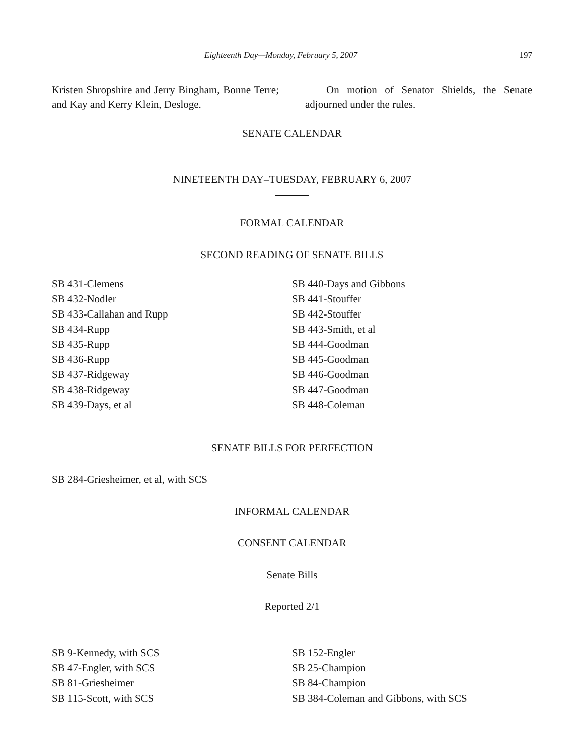Eighteenth Day—Monday, February 5, 2007 197
Kristen Shropshire and Jerry Bingham, Bonne Terre; and Kay and Kerry Klein, Desloge.
On motion of Senator Shields, the Senate adjourned under the rules.
SENATE CALENDAR
NINETEENTH DAY–TUESDAY, FEBRUARY 6, 2007
FORMAL CALENDAR
SECOND READING OF SENATE BILLS
SB 431-Clemens
SB 432-Nodler
SB 433-Callahan and Rupp
SB 434-Rupp
SB 435-Rupp
SB 436-Rupp
SB 437-Ridgeway
SB 438-Ridgeway
SB 439-Days, et al
SB 440-Days and Gibbons
SB 441-Stouffer
SB 442-Stouffer
SB 443-Smith, et al
SB 444-Goodman
SB 445-Goodman
SB 446-Goodman
SB 447-Goodman
SB 448-Coleman
SENATE BILLS FOR PERFECTION
SB 284-Griesheimer, et al, with SCS
INFORMAL CALENDAR
CONSENT CALENDAR
Senate Bills
Reported 2/1
SB 9-Kennedy, with SCS
SB 47-Engler, with SCS
SB 81-Griesheimer
SB 115-Scott, with SCS
SB 152-Engler
SB 25-Champion
SB 84-Champion
SB 384-Coleman and Gibbons, with SCS